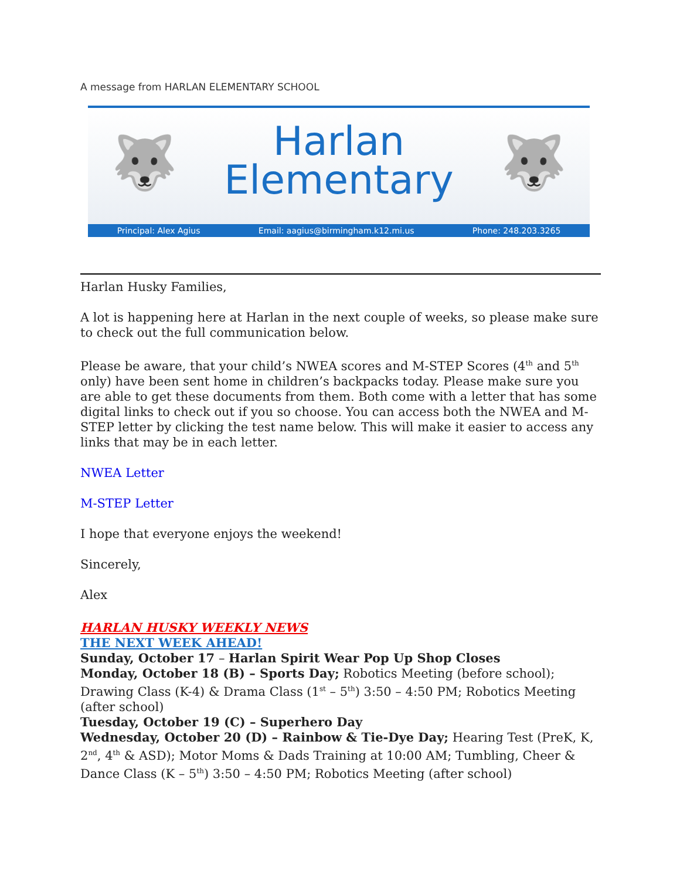A message from HARLAN ELEMENTARY SCHOOL
🐺 🐺
Harlan
Elementary
Principal: Alex Agius Email: aagius@birmingham.k12.mi.us Phone: 248.203.3265
Harlan Husky Families,
A lot is happening here at Harlan in the next couple of weeks, so please make sure to check out the full communication below.
Please be aware, that your child’s NWEA scores and M-STEP Scores (4<sup>th</sup> and 5<sup>th</sup> only) have been sent home in children’s backpacks today. Please make sure you are able to get these documents from them. Both come with a letter that has some digital links to check out if you so choose. You can access both the NWEA and M-STEP letter by clicking the test name below. This will make it easier to access any links that may be in each letter.
NWEA Letter
M-STEP Letter
I hope that everyone enjoys the weekend!
Sincerely,
Alex
HARLAN HUSKY WEEKLY NEWS
THE NEXT WEEK AHEAD!
Sunday, October 17 – Harlan Spirit Wear Pop Up Shop Closes
Monday, October 18 (B) – Sports Day; Robotics Meeting (before school); Drawing Class (K-4) & Drama Class (1<sup>st</sup> – 5<sup>th</sup>) 3:50 – 4:50 PM; Robotics Meeting (after school)
Tuesday, October 19 (C) – Superhero Day
Wednesday, October 20 (D) – Rainbow & Tie-Dye Day; Hearing Test (PreK, K, 2<sup>nd</sup>, 4<sup>th</sup> & ASD); Motor Moms & Dads Training at 10:00 AM; Tumbling, Cheer & Dance Class (K – 5<sup>th</sup>) 3:50 – 4:50 PM; Robotics Meeting (after school)